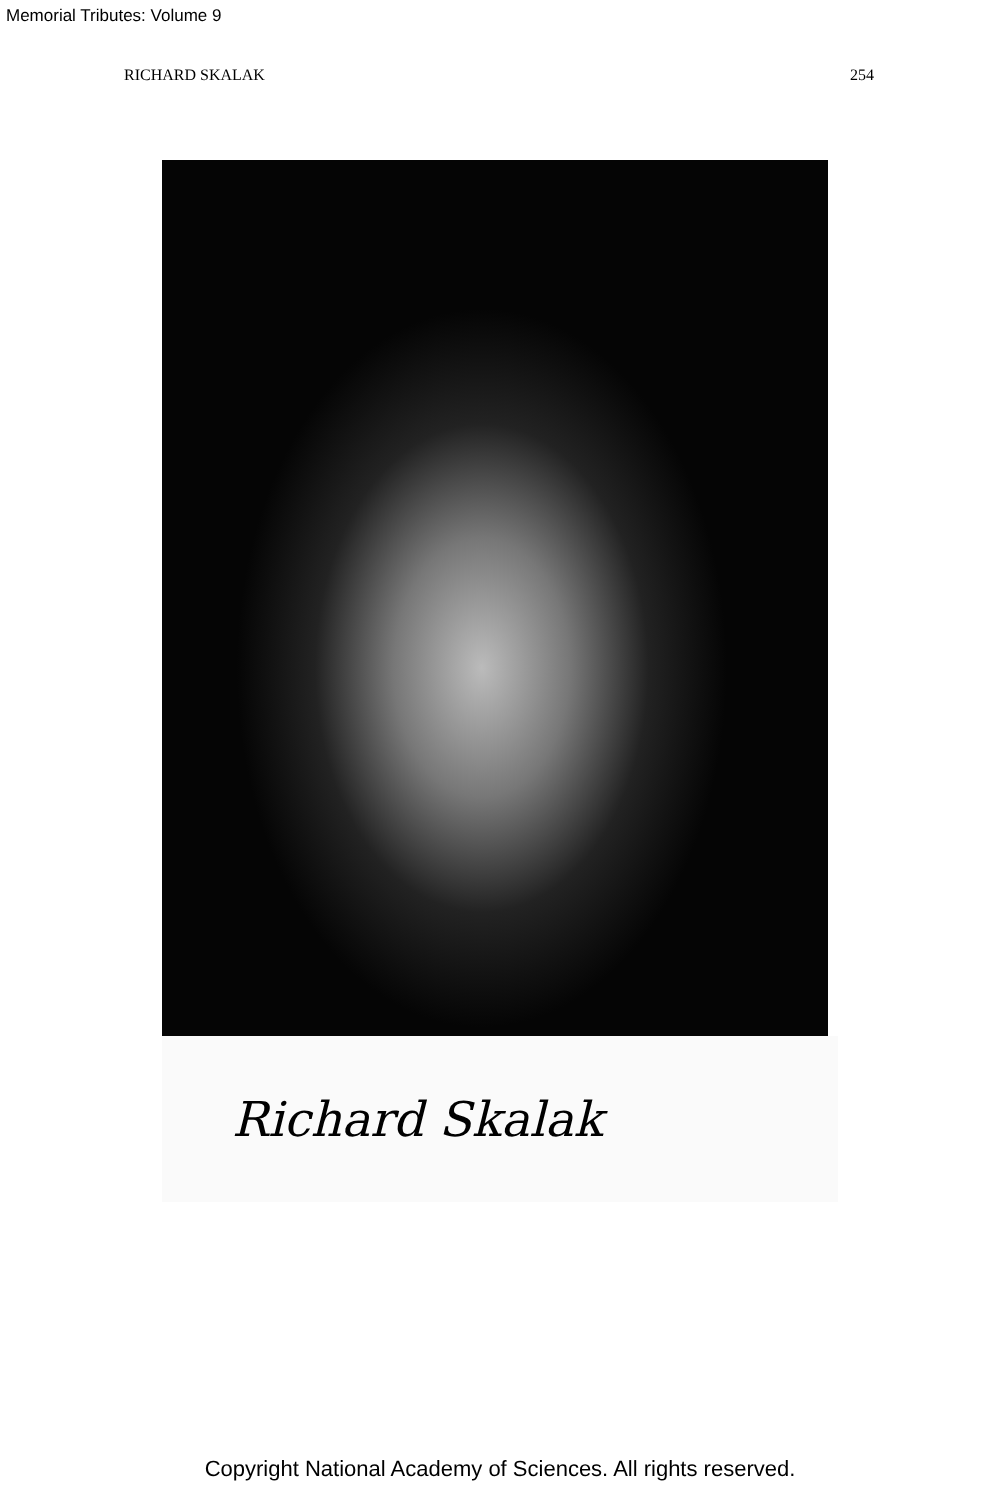Memorial Tributes: Volume 9
RICHARD SKALAK 254
Richard Skalak
Copyright National Academy of Sciences. All rights reserved.